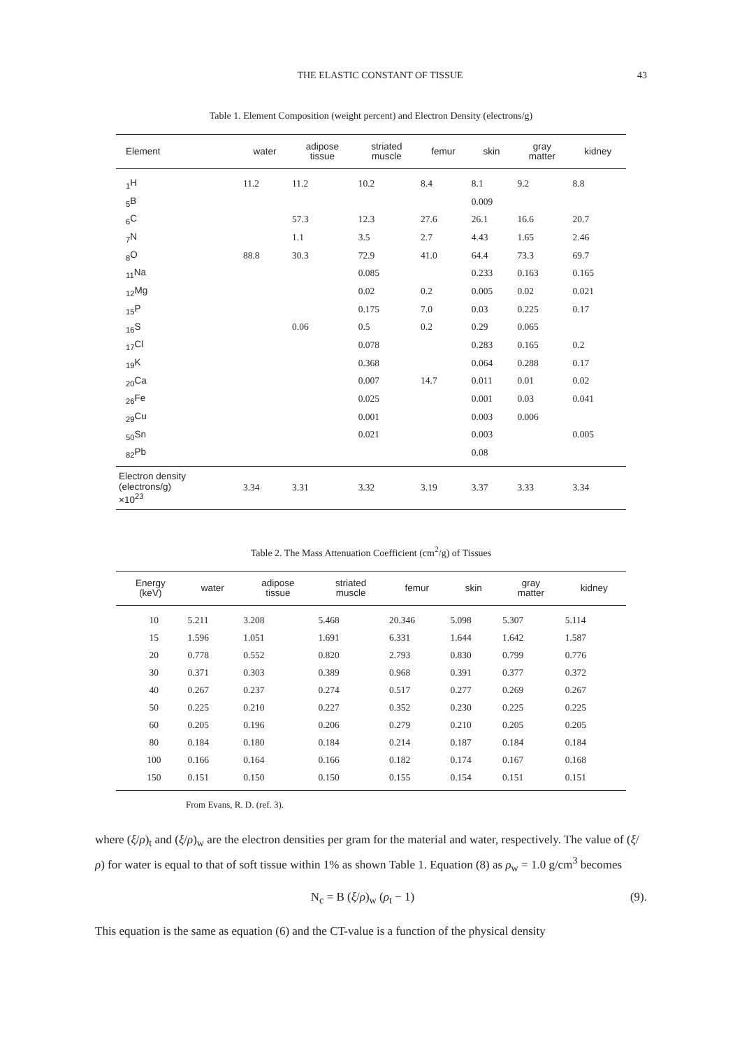THE ELASTIC CONSTANT OF TISSUE 43
Table 1. Element Composition (weight percent) and Electron Density (electrons/g)
| Element | water | adipose tissue | striated muscle | femur | skin | gray matter | kidney |
| --- | --- | --- | --- | --- | --- | --- | --- |
| <sub>1</sub>H | 11.2 | 11.2 | 10.2 | 8.4 | 8.1 | 9.2 | 8.8 |
| <sub>5</sub>B | | | | | 0.009 | | |
| <sub>6</sub>C | | 57.3 | 12.3 | 27.6 | 26.1 | 16.6 | 20.7 |
| <sub>7</sub>N | | 1.1 | 3.5 | 2.7 | 4.43 | 1.65 | 2.46 |
| <sub>8</sub>O | 88.8 | 30.3 | 72.9 | 41.0 | 64.4 | 73.3 | 69.7 |
| <sub>11</sub>Na | | | 0.085 | | 0.233 | 0.163 | 0.165 |
| <sub>12</sub>Mg | | | 0.02 | 0.2 | 0.005 | 0.02 | 0.021 |
| <sub>15</sub>P | | | 0.175 | 7.0 | 0.03 | 0.225 | 0.17 |
| <sub>16</sub>S | | 0.06 | 0.5 | 0.2 | 0.29 | 0.065 | |
| <sub>17</sub>Cl | | | 0.078 | | 0.283 | 0.165 | 0.2 |
| <sub>19</sub>K | | | 0.368 | | 0.064 | 0.288 | 0.17 |
| <sub>20</sub>Ca | | | 0.007 | 14.7 | 0.011 | 0.01 | 0.02 |
| <sub>26</sub>Fe | | | 0.025 | | 0.001 | 0.03 | 0.041 |
| <sub>29</sub>Cu | | | 0.001 | | 0.003 | 0.006 | |
| <sub>50</sub>Sn | | | 0.021 | | 0.003 | | 0.005 |
| <sub>82</sub>Pb | | | | | 0.08 | | |
| Electron density (electrons/g) ×10<sup>23</sup> | 3.34 | 3.31 | 3.32 | 3.19 | 3.37 | 3.33 | 3.34 |
Table 2. The Mass Attenuation Coefficient (cm<sup>2</sup>/g) of Tissues
| Energy (keV) | water | adipose tissue | striated muscle | femur | skin | gray matter | kidney |
| --- | --- | --- | --- | --- | --- | --- | --- |
| 10 | 5.211 | 3.208 | 5.468 | 20.346 | 5.098 | 5.307 | 5.114 |
| 15 | 1.596 | 1.051 | 1.691 | 6.331 | 1.644 | 1.642 | 1.587 |
| 20 | 0.778 | 0.552 | 0.820 | 2.793 | 0.830 | 0.799 | 0.776 |
| 30 | 0.371 | 0.303 | 0.389 | 0.968 | 0.391 | 0.377 | 0.372 |
| 40 | 0.267 | 0.237 | 0.274 | 0.517 | 0.277 | 0.269 | 0.267 |
| 50 | 0.225 | 0.210 | 0.227 | 0.352 | 0.230 | 0.225 | 0.225 |
| 60 | 0.205 | 0.196 | 0.206 | 0.279 | 0.210 | 0.205 | 0.205 |
| 80 | 0.184 | 0.180 | 0.184 | 0.214 | 0.187 | 0.184 | 0.184 |
| 100 | 0.166 | 0.164 | 0.166 | 0.182 | 0.174 | 0.167 | 0.168 |
| 150 | 0.151 | 0.150 | 0.150 | 0.155 | 0.154 | 0.151 | 0.151 |
From Evans, R. D. (ref. 3).
where (ξ/ρ)<sub>t</sub> and (ξ/ρ)<sub>w</sub> are the electron densities per gram for the material and water, respectively. The value of (ξ/ρ) for water is equal to that of soft tissue within 1% as shown Table 1. Equation (8) as ρ<sub>w</sub> = 1.0 g/cm<sup>3</sup> becomes
N<sub>c</sub> = B (ξ/ρ)<sub>w</sub> (ρ<sub>t</sub> − 1) (9).
This equation is the same as equation (6) and the CT-value is a function of the physical density